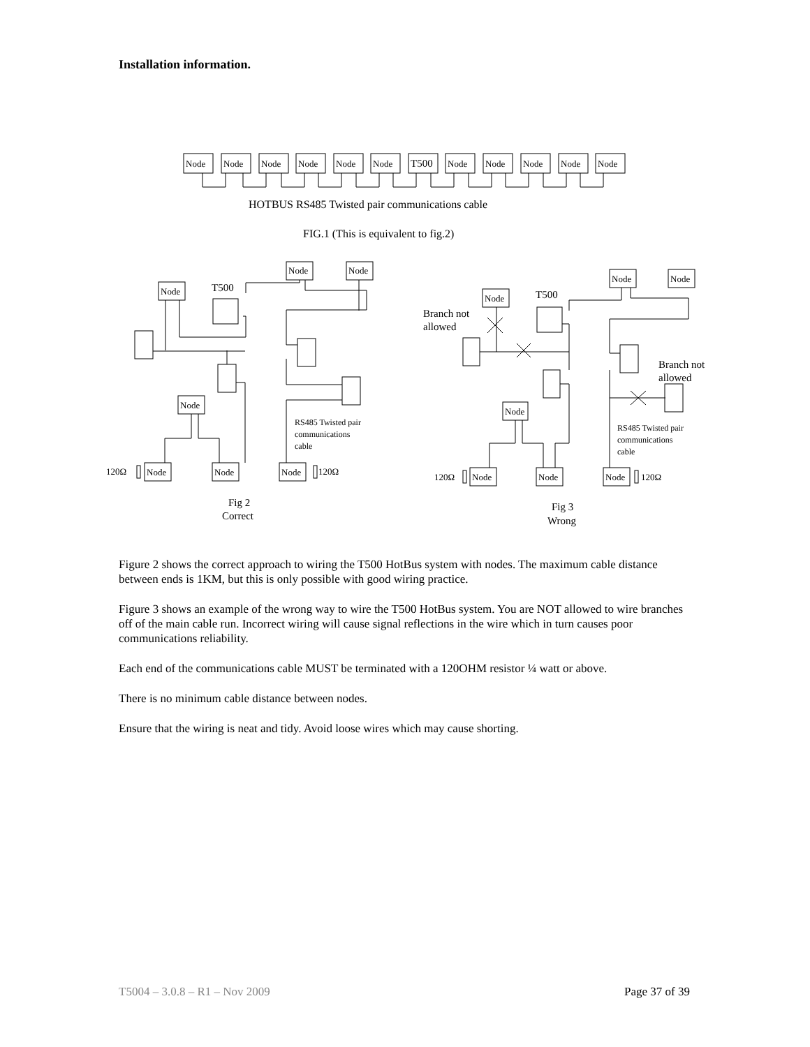Installation information.
Node
Node
Node
Node
Node
Node
T500
Node
Node
Node
Node
Node
HOTBUS RS485 Twisted pair communications cable
FIG.1 (This is equivalent to fig.2)
Node
T500
Node
Node
Node
Node
Node
Node
120Ω
120Ω
RS485 Twisted pair
communications
cable
Fig 2
Correct
Node
Node
Node
T500
Node
Node
Node
Node
Branch not
allowed
Branch not
allowed
120Ω
120Ω
RS485 Twisted pair
communications
cable
Fig 3
Wrong
Figure 2 shows the correct approach to wiring the T500 HotBus system with nodes. The maximum cable distance between ends is 1KM, but this is only possible with good wiring practice.
Figure 3 shows an example of the wrong way to wire the T500 HotBus system. You are NOT allowed to wire branches off of the main cable run. Incorrect wiring will cause signal reflections in the wire which in turn causes poor communications reliability.
Each end of the communications cable MUST be terminated with a 120OHM resistor ¼ watt or above.
There is no minimum cable distance between nodes.
Ensure that the wiring is neat and tidy. Avoid loose wires which may cause shorting.
T5004 – 3.0.8 – R1 – Nov 2009 Page 37 of 39